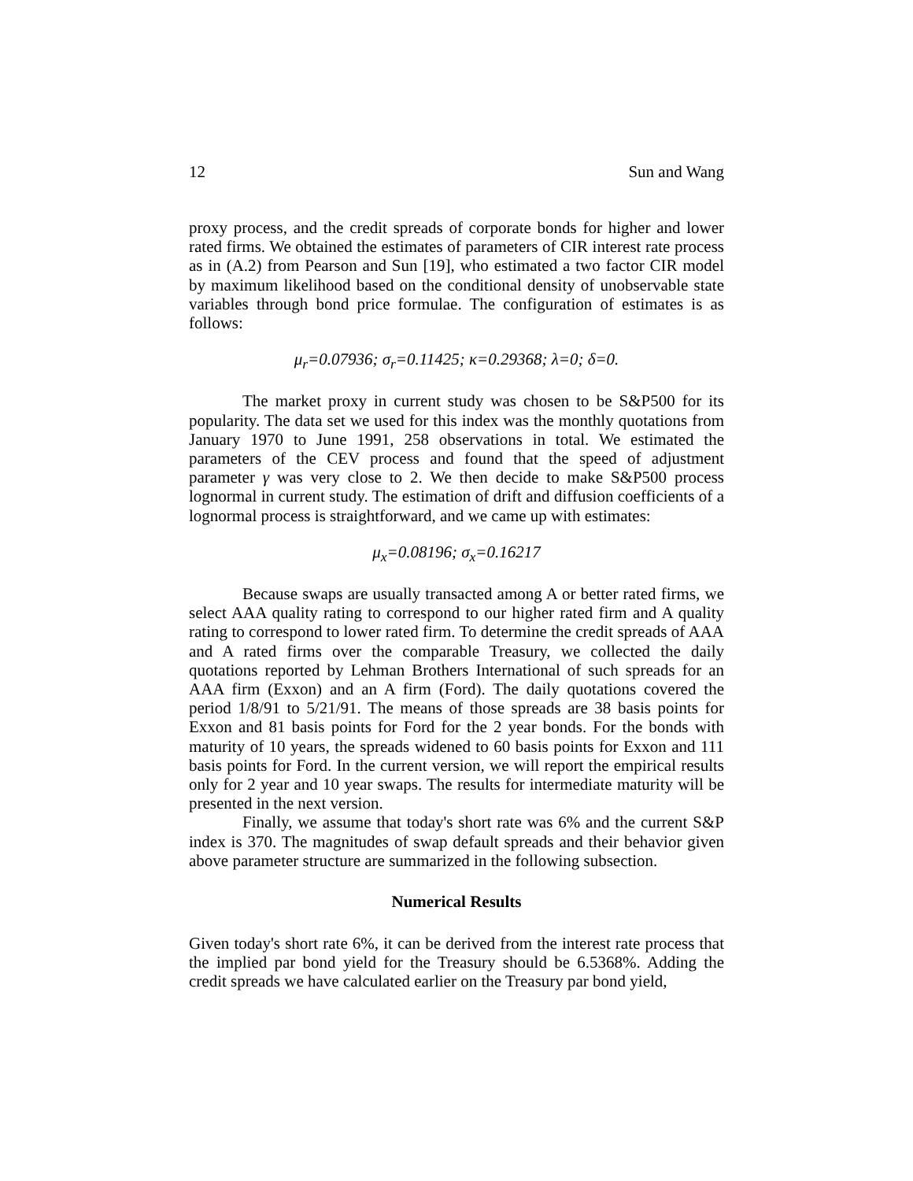12 Sun and Wang
proxy process, and the credit spreads of corporate bonds for higher and lower rated firms. We obtained the estimates of parameters of CIR interest rate process as in (A.2) from Pearson and Sun [19], who estimated a two factor CIR model by maximum likelihood based on the conditional density of unobservable state variables through bond price formulae. The configuration of estimates is as follows:
μ<sub>r</sub>=0.07936; σ<sub>r</sub>=0.11425; κ=0.29368; λ=0; δ=0.
The market proxy in current study was chosen to be S&P500 for its popularity. The data set we used for this index was the monthly quotations from January 1970 to June 1991, 258 observations in total. We estimated the parameters of the CEV process and found that the speed of adjustment parameter γ was very close to 2. We then decide to make S&P500 process lognormal in current study. The estimation of drift and diffusion coefficients of a lognormal process is straightforward, and we came up with estimates:
μ<sub>x</sub>=0.08196; σ<sub>x</sub>=0.16217
Because swaps are usually transacted among A or better rated firms, we select AAA quality rating to correspond to our higher rated firm and A quality rating to correspond to lower rated firm. To determine the credit spreads of AAA and A rated firms over the comparable Treasury, we collected the daily quotations reported by Lehman Brothers International of such spreads for an AAA firm (Exxon) and an A firm (Ford). The daily quotations covered the period 1/8/91 to 5/21/91. The means of those spreads are 38 basis points for Exxon and 81 basis points for Ford for the 2 year bonds. For the bonds with maturity of 10 years, the spreads widened to 60 basis points for Exxon and 111 basis points for Ford. In the current version, we will report the empirical results only for 2 year and 10 year swaps. The results for intermediate maturity will be presented in the next version.
Finally, we assume that today's short rate was 6% and the current S&P index is 370. The magnitudes of swap default spreads and their behavior given above parameter structure are summarized in the following subsection.
Numerical Results
Given today's short rate 6%, it can be derived from the interest rate process that the implied par bond yield for the Treasury should be 6.5368%. Adding the credit spreads we have calculated earlier on the Treasury par bond yield,